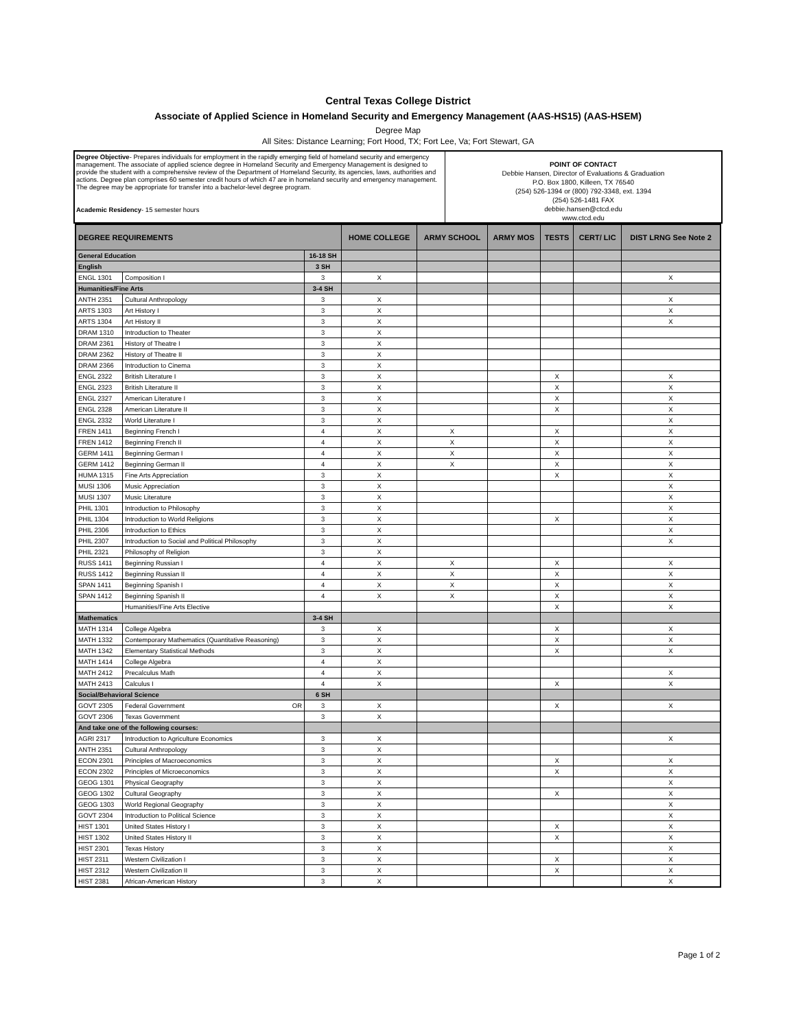Central Texas College District
Associate of Applied Science in Homeland Security and Emergency Management (AAS-HS15) (AAS-HSEM)
Degree Map
All Sites: Distance Learning; Fort Hood, TX; Fort Lee, Va; Fort Stewart, GA
Degree Objective- Prepares individuals for employment in the rapidly emerging field of homeland security and emergency management. The associate of applied science degree in Homeland Security and Emergency Management is designed to provide the student with a comprehensive review of the Department of Homeland Security, its agencies, laws, authorities and actions. Degree plan comprises 60 semester credit hours of which 47 are in homeland security and emergency management. The degree may be appropriate for transfer into a bachelor-level degree program.
Academic Residency- 15 semester hours
POINT OF CONTACT
Debbie Hansen, Director of Evaluations & Graduation
P.O. Box 1800, Killeen, TX 76540
(254) 526-1394 or (800) 792-3348, ext. 1394
(254) 526-1481 FAX
debbie.hansen@ctcd.edu
www.ctcd.edu
| DEGREE REQUIREMENTS | | | HOME COLLEGE | ARMY SCHOOL | ARMY MOS | TESTS | CERT/ LIC | DIST LRNG See Note 2 |
| --- | --- | --- | --- | --- | --- | --- | --- | --- |
| General Education | | 16-18 SH | | | | | | |
| English | | 3 SH | | | | | | |
| ENGL 1301 | Composition I | 3 | X | | | | | X |
| Humanities/Fine Arts | | 3-4 SH | | | | | | |
| ANTH 2351 | Cultural Anthropology | 3 | X | | | | | X |
| ARTS 1303 | Art History I | 3 | X | | | | | X |
| ARTS 1304 | Art History II | 3 | X | | | | | X |
| DRAM 1310 | Introduction to Theater | 3 | X | | | | | |
| DRAM 2361 | History of Theatre I | 3 | X | | | | | |
| DRAM 2362 | History of Theatre II | 3 | X | | | | | |
| DRAM 2366 | Introduction to Cinema | 3 | X | | | | | |
| ENGL 2322 | British Literature I | 3 | X | | | X | | X |
| ENGL 2323 | British Literature II | 3 | X | | | X | | X |
| ENGL 2327 | American Literature I | 3 | X | | | X | | X |
| ENGL 2328 | American Literature II | 3 | X | | | X | | X |
| ENGL 2332 | World Literature I | 3 | X | | | | | X |
| FREN 1411 | Beginning French I | 4 | X | X | | X | | X |
| FREN 1412 | Beginning French II | 4 | X | X | | X | | X |
| GERM 1411 | Beginning German I | 4 | X | X | | X | | X |
| GERM 1412 | Beginning German II | 4 | X | X | | X | | X |
| HUMA 1315 | Fine Arts Appreciation | 3 | X | | | X | | X |
| MUSI 1306 | Music Appreciation | 3 | X | | | | | X |
| MUSI 1307 | Music Literature | 3 | X | | | | | X |
| PHIL 1301 | Introduction to Philosophy | 3 | X | | | | | X |
| PHIL 1304 | Introduction to World Religions | 3 | X | | | X | | X |
| PHIL 2306 | Introduction to Ethics | 3 | X | | | | | X |
| PHIL 2307 | Introduction to Social and Political Philosophy | 3 | X | | | | | X |
| PHIL 2321 | Philosophy of Religion | 3 | X | | | | | |
| RUSS 1411 | Beginning Russian I | 4 | X | X | | X | | X |
| RUSS 1412 | Beginning Russian II | 4 | X | X | | X | | X |
| SPAN 1411 | Beginning Spanish I | 4 | X | X | | X | | X |
| SPAN 1412 | Beginning Spanish II | 4 | X | X | | X | | X |
| | Humanities/Fine Arts Elective | | | | | X | | X |
| Mathematics | | 3-4 SH | | | | | | |
| MATH 1314 | College Algebra | 3 | X | | | X | | X |
| MATH 1332 | Contemporary Mathematics (Quantitative Reasoning) | 3 | X | | | X | | X |
| MATH 1342 | Elementary Statistical Methods | 3 | X | | | X | | X |
| MATH 1414 | College Algebra | 4 | X | | | | | |
| MATH 2412 | Precalculus Math | 4 | X | | | | | X |
| MATH 2413 | Calculus I | 4 | X | | | X | | X |
| Social/Behavioral Science | | 6 SH | | | | | | |
| GOVT 2305 | Federal Government OR | 3 | X | | | X | | X |
| GOVT 2306 | Texas Government | 3 | X | | | | | |
| And take one of the following courses: | | | | | | | | |
| AGRI 2317 | Introduction to Agriculture Economics | 3 | X | | | | | X |
| ANTH 2351 | Cultural Anthropology | 3 | X | | | | | |
| ECON 2301 | Principles of Macroeconomics | 3 | X | | | X | | X |
| ECON 2302 | Principles of Microeconomics | 3 | X | | | X | | X |
| GEOG 1301 | Physical Geography | 3 | X | | | | | X |
| GEOG 1302 | Cultural Geography | 3 | X | | | X | | X |
| GEOG 1303 | World Regional Geography | 3 | X | | | | | X |
| GOVT 2304 | Introduction to Political Science | 3 | X | | | | | X |
| HIST 1301 | United States History I | 3 | X | | | X | | X |
| HIST 1302 | United States History II | 3 | X | | | X | | X |
| HIST 2301 | Texas History | 3 | X | | | | | X |
| HIST 2311 | Western Civilization I | 3 | X | | | X | | X |
| HIST 2312 | Western Civilization II | 3 | X | | | X | | X |
| HIST 2381 | African-American History | 3 | X | | | | | X |
Page 1 of 2